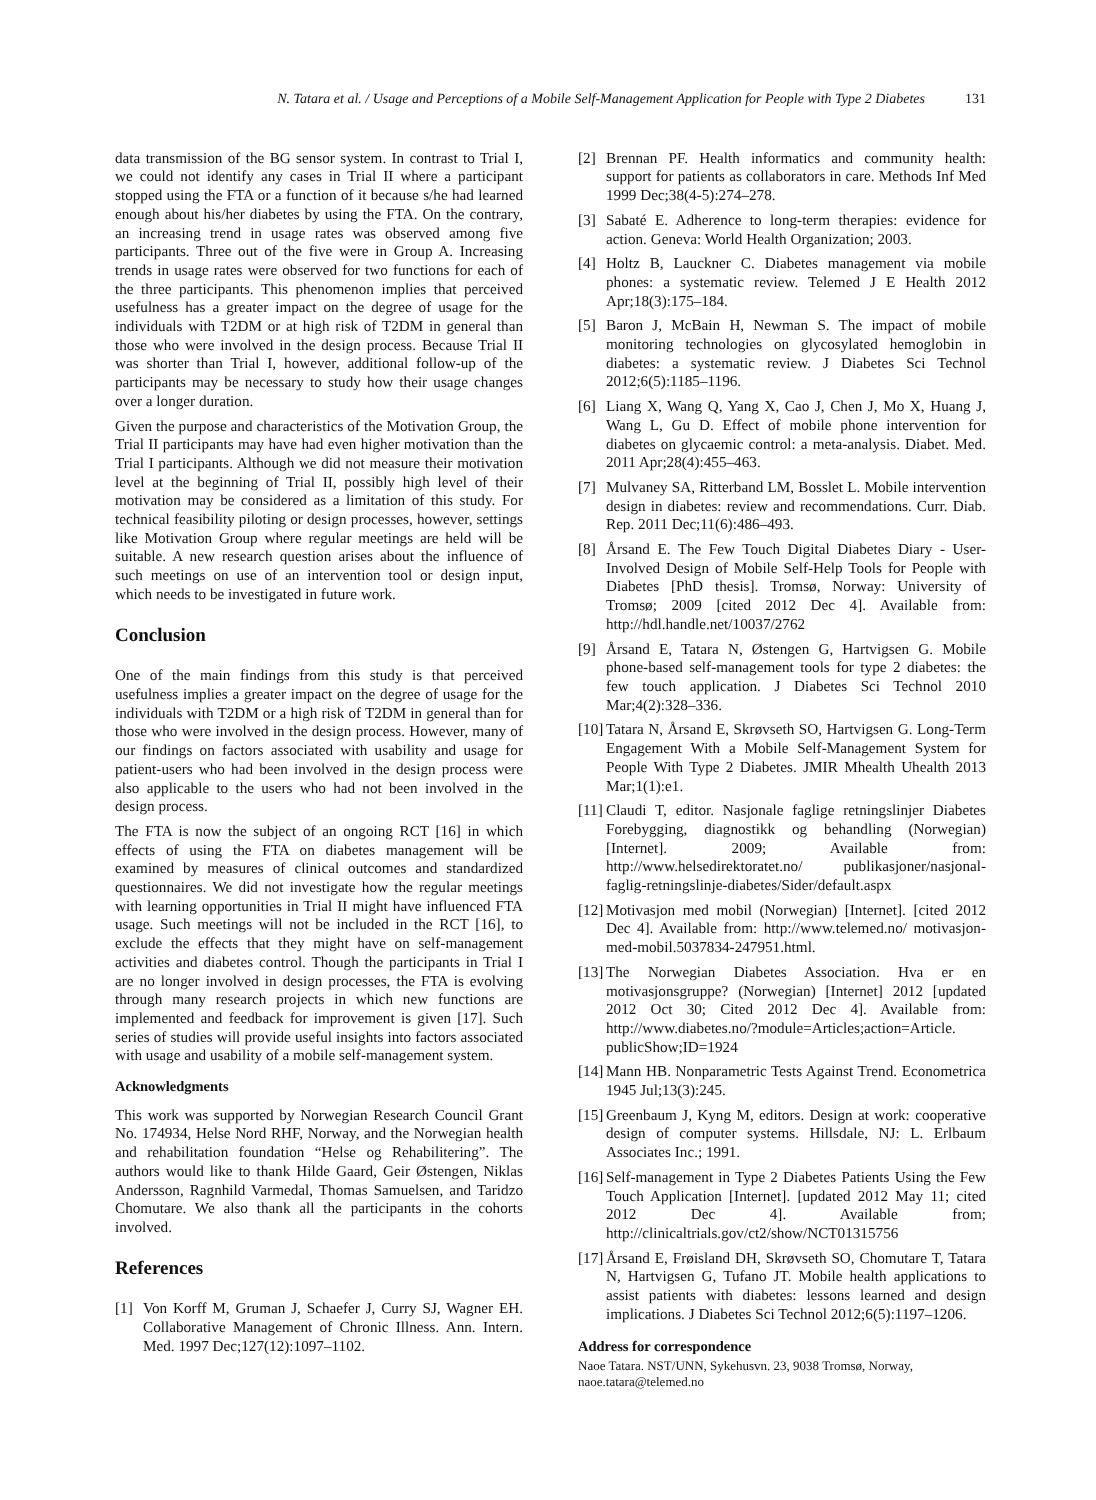N. Tatara et al. / Usage and Perceptions of a Mobile Self-Management Application for People with Type 2 Diabetes 131
data transmission of the BG sensor system. In contrast to Trial I, we could not identify any cases in Trial II where a participant stopped using the FTA or a function of it because s/he had learned enough about his/her diabetes by using the FTA. On the contrary, an increasing trend in usage rates was observed among five participants. Three out of the five were in Group A. Increasing trends in usage rates were observed for two functions for each of the three participants. This phenomenon implies that perceived usefulness has a greater impact on the degree of usage for the individuals with T2DM or at high risk of T2DM in general than those who were involved in the design process. Because Trial II was shorter than Trial I, however, additional follow-up of the participants may be necessary to study how their usage changes over a longer duration.
Given the purpose and characteristics of the Motivation Group, the Trial II participants may have had even higher motivation than the Trial I participants. Although we did not measure their motivation level at the beginning of Trial II, possibly high level of their motivation may be considered as a limitation of this study. For technical feasibility piloting or design processes, however, settings like Motivation Group where regular meetings are held will be suitable. A new research question arises about the influence of such meetings on use of an intervention tool or design input, which needs to be investigated in future work.
Conclusion
One of the main findings from this study is that perceived usefulness implies a greater impact on the degree of usage for the individuals with T2DM or a high risk of T2DM in general than for those who were involved in the design process. However, many of our findings on factors associated with usability and usage for patient-users who had been involved in the design process were also applicable to the users who had not been involved in the design process.
The FTA is now the subject of an ongoing RCT [16] in which effects of using the FTA on diabetes management will be examined by measures of clinical outcomes and standardized questionnaires. We did not investigate how the regular meetings with learning opportunities in Trial II might have influenced FTA usage. Such meetings will not be included in the RCT [16], to exclude the effects that they might have on self-management activities and diabetes control. Though the participants in Trial I are no longer involved in design processes, the FTA is evolving through many research projects in which new functions are implemented and feedback for improvement is given [17]. Such series of studies will provide useful insights into factors associated with usage and usability of a mobile self-management system.
Acknowledgments
This work was supported by Norwegian Research Council Grant No. 174934, Helse Nord RHF, Norway, and the Norwegian health and rehabilitation foundation “Helse og Rehabilitering”. The authors would like to thank Hilde Gaard, Geir Østengen, Niklas Andersson, Ragnhild Varmedal, Thomas Samuelsen, and Taridzo Chomutare. We also thank all the participants in the cohorts involved.
References
[1] Von Korff M, Gruman J, Schaefer J, Curry SJ, Wagner EH. Collaborative Management of Chronic Illness. Ann. Intern. Med. 1997 Dec;127(12):1097–1102.
[2] Brennan PF. Health informatics and community health: support for patients as collaborators in care. Methods Inf Med 1999 Dec;38(4-5):274–278.
[3] Sabaté E. Adherence to long-term therapies: evidence for action. Geneva: World Health Organization; 2003.
[4] Holtz B, Lauckner C. Diabetes management via mobile phones: a systematic review. Telemed J E Health 2012 Apr;18(3):175–184.
[5] Baron J, McBain H, Newman S. The impact of mobile monitoring technologies on glycosylated hemoglobin in diabetes: a systematic review. J Diabetes Sci Technol 2012;6(5):1185–1196.
[6] Liang X, Wang Q, Yang X, Cao J, Chen J, Mo X, Huang J, Wang L, Gu D. Effect of mobile phone intervention for diabetes on glycaemic control: a meta-analysis. Diabet. Med. 2011 Apr;28(4):455–463.
[7] Mulvaney SA, Ritterband LM, Bosslet L. Mobile intervention design in diabetes: review and recommendations. Curr. Diab. Rep. 2011 Dec;11(6):486–493.
[8] Årsand E. The Few Touch Digital Diabetes Diary - User-Involved Design of Mobile Self-Help Tools for People with Diabetes [PhD thesis]. Tromsø, Norway: University of Tromsø; 2009 [cited 2012 Dec 4]. Available from: http://hdl.handle.net/10037/2762
[9] Årsand E, Tatara N, Østengen G, Hartvigsen G. Mobile phone-based self-management tools for type 2 diabetes: the few touch application. J Diabetes Sci Technol 2010 Mar;4(2):328–336.
[10] Tatara N, Årsand E, Skrøvseth SO, Hartvigsen G. Long-Term Engagement With a Mobile Self-Management System for People With Type 2 Diabetes. JMIR Mhealth Uhealth 2013 Mar;1(1):e1.
[11] Claudi T, editor. Nasjonale faglige retningslinjer Diabetes Forebygging, diagnostikk og behandling (Norwegian) [Internet]. 2009; Available from: http://www.helsedirektoratet.no/ publikasjoner/nasjonal-faglig-retningslinje-diabetes/Sider/default.aspx
[12] Motivasjon med mobil (Norwegian) [Internet]. [cited 2012 Dec 4]. Available from: http://www.telemed.no/ motivasjon-med-mobil.5037834-247951.html.
[13] The Norwegian Diabetes Association. Hva er en motivasjonsgruppe? (Norwegian) [Internet] 2012 [updated 2012 Oct 30; Cited 2012 Dec 4]. Available from: http://www.diabetes.no/?module=Articles;action=Article. publicShow;ID=1924
[14] Mann HB. Nonparametric Tests Against Trend. Econometrica 1945 Jul;13(3):245.
[15] Greenbaum J, Kyng M, editors. Design at work: cooperative design of computer systems. Hillsdale, NJ: L. Erlbaum Associates Inc.; 1991.
[16] Self-management in Type 2 Diabetes Patients Using the Few Touch Application [Internet]. [updated 2012 May 11; cited 2012 Dec 4]. Available from; http://clinicaltrials.gov/ct2/show/NCT01315756
[17] Årsand E, Frøisland DH, Skrøvseth SO, Chomutare T, Tatara N, Hartvigsen G, Tufano JT. Mobile health applications to assist patients with diabetes: lessons learned and design implications. J Diabetes Sci Technol 2012;6(5):1197–1206.
Address for correspondence
Naoe Tatara. NST/UNN, Sykehusvn. 23, 9038 Tromsø, Norway, naoe.tatara@telemed.no